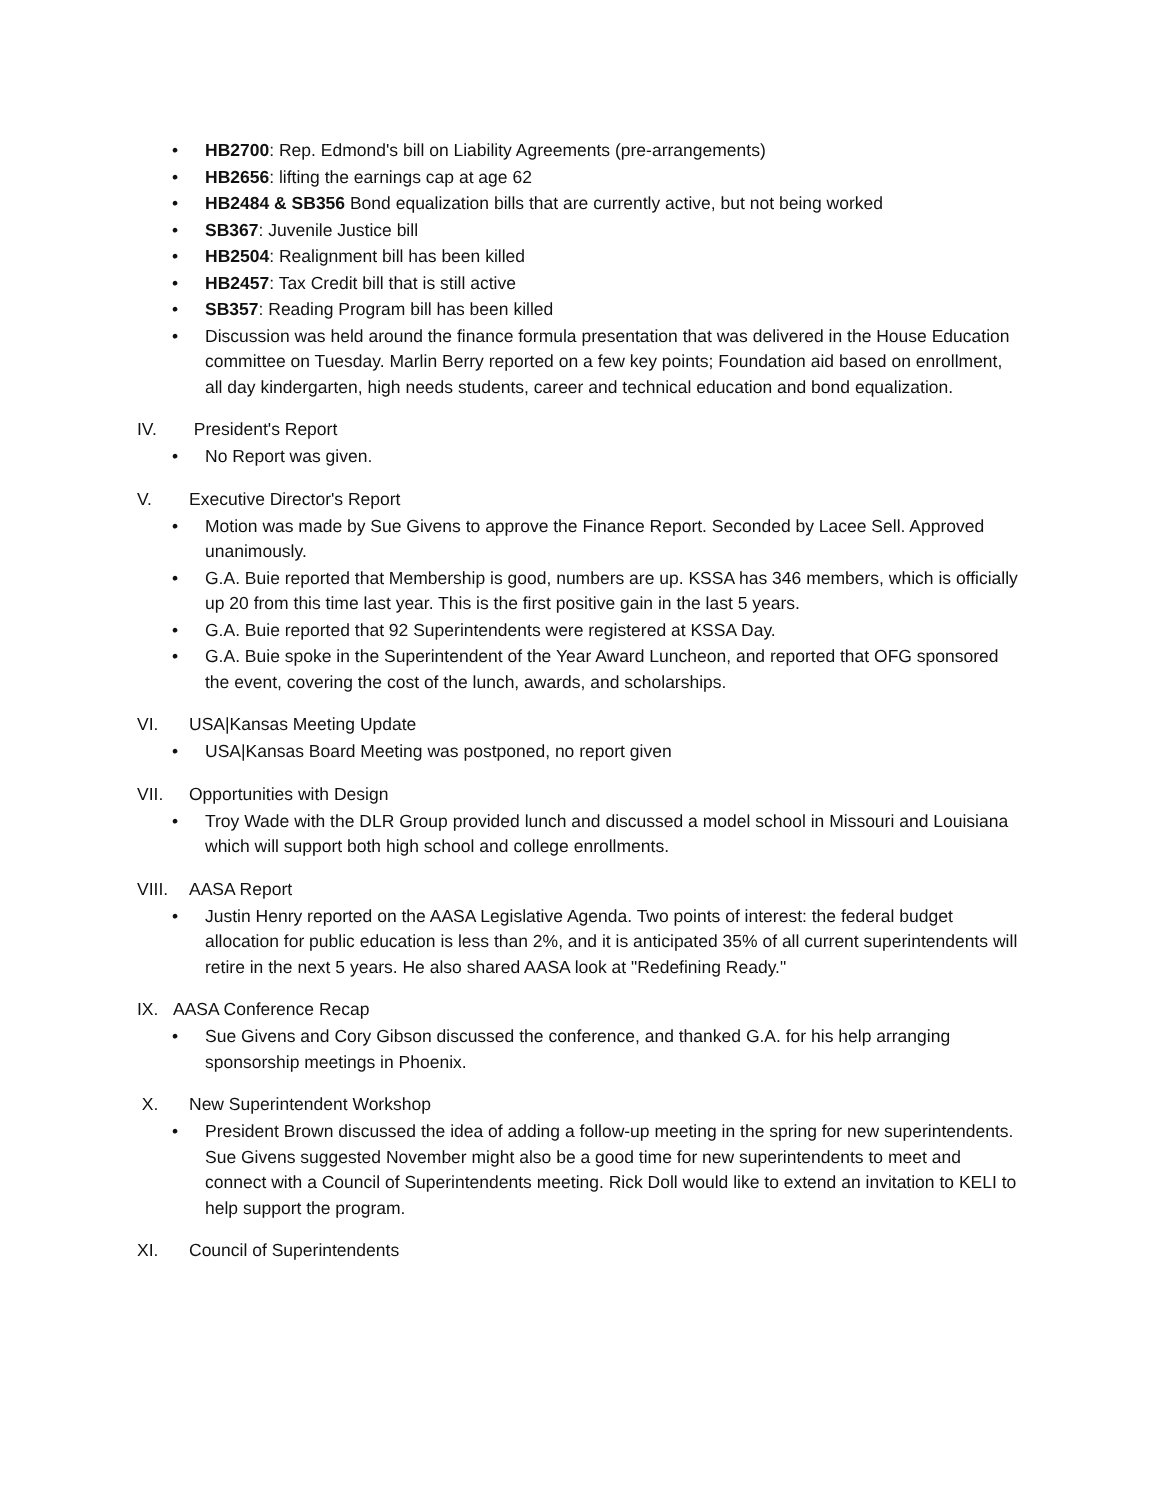• HB2700: Rep. Edmond's bill on Liability Agreements (pre-arrangements)
• HB2656: lifting the earnings cap at age 62
• HB2484 & SB356 Bond equalization bills that are currently active, but not being worked
• SB367: Juvenile Justice bill
• HB2504: Realignment bill has been killed
• HB2457: Tax Credit bill that is still active
• SB357: Reading Program bill has been killed
• Discussion was held around the finance formula presentation that was delivered in the House Education committee on Tuesday. Marlin Berry reported on a few key points; Foundation aid based on enrollment, all day kindergarten, high needs students, career and technical education and bond equalization.
IV. President's Report
• No Report was given.
V. Executive Director's Report
• Motion was made by Sue Givens to approve the Finance Report. Seconded by Lacee Sell. Approved unanimously.
• G.A. Buie reported that Membership is good, numbers are up. KSSA has 346 members, which is officially up 20 from this time last year. This is the first positive gain in the last 5 years.
• G.A. Buie reported that 92 Superintendents were registered at KSSA Day.
• G.A. Buie spoke in the Superintendent of the Year Award Luncheon, and reported that OFG sponsored the event, covering the cost of the lunch, awards, and scholarships.
VI. USA|Kansas Meeting Update
• USA|Kansas Board Meeting was postponed, no report given
VII. Opportunities with Design
• Troy Wade with the DLR Group provided lunch and discussed a model school in Missouri and Louisiana which will support both high school and college enrollments.
VIII. AASA Report
• Justin Henry reported on the AASA Legislative Agenda. Two points of interest: the federal budget allocation for public education is less than 2%, and it is anticipated 35% of all current superintendents will retire in the next 5 years. He also shared AASA look at "Redefining Ready."
IX. AASA Conference Recap
• Sue Givens and Cory Gibson discussed the conference, and thanked G.A. for his help arranging sponsorship meetings in Phoenix.
X. New Superintendent Workshop
• President Brown discussed the idea of adding a follow-up meeting in the spring for new superintendents. Sue Givens suggested November might also be a good time for new superintendents to meet and connect with a Council of Superintendents meeting. Rick Doll would like to extend an invitation to KELI to help support the program.
XI. Council of Superintendents